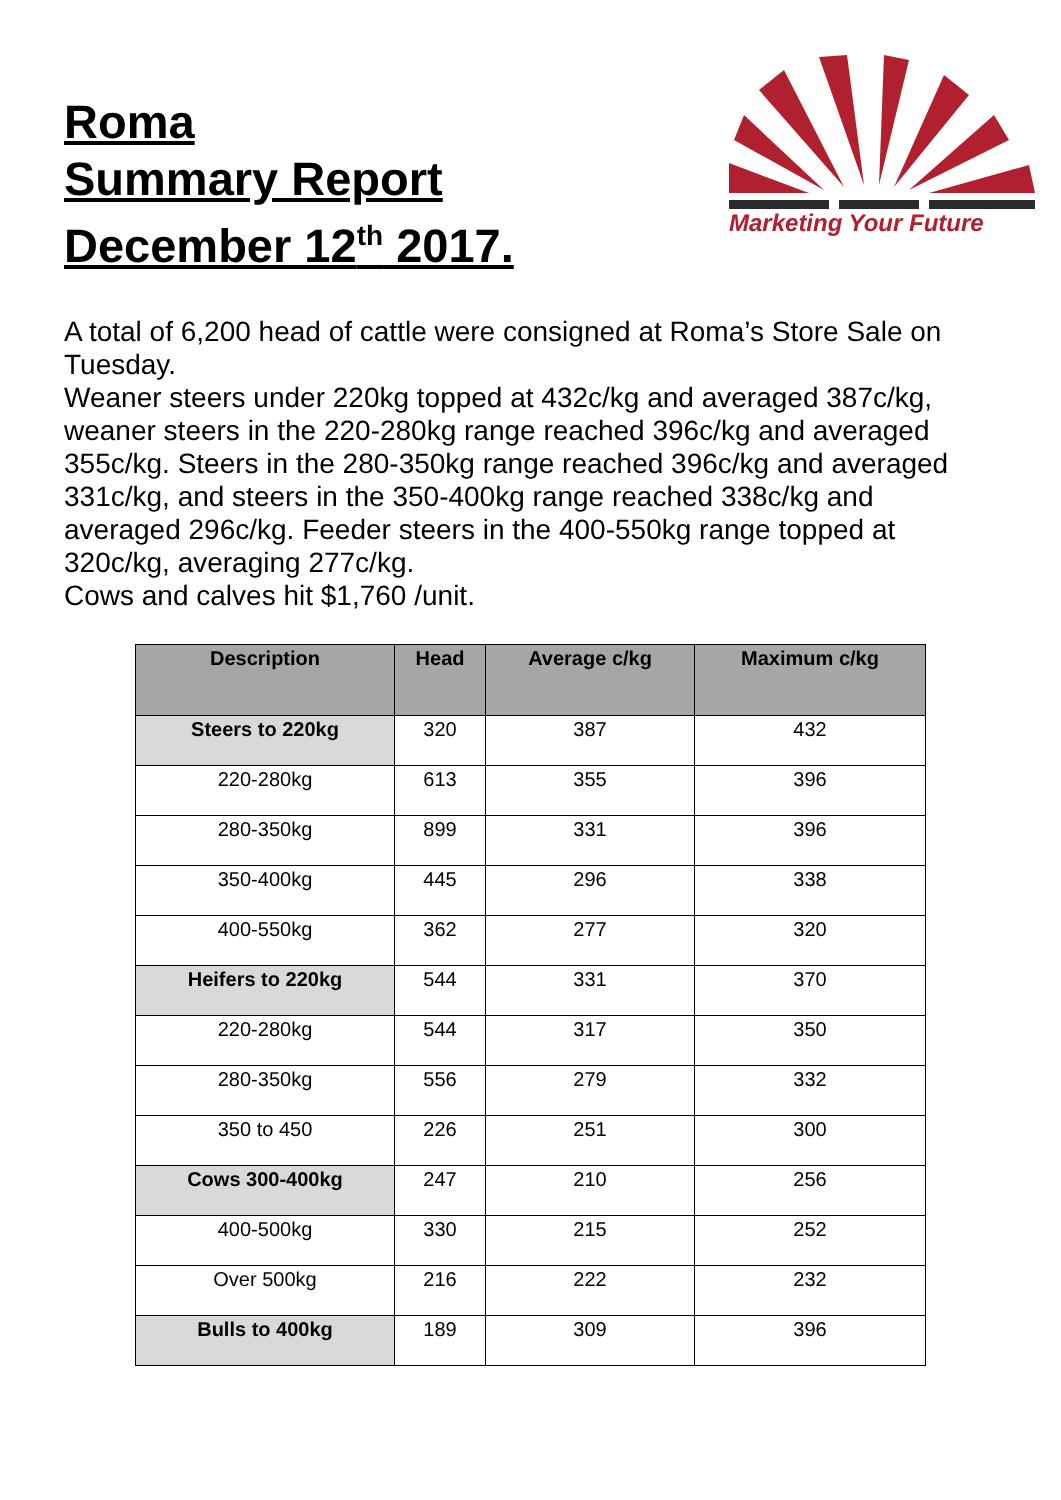Roma
Summary Report
December 12<sup>th</sup> 2017.
Marketing Your Future
A total of 6,200 head of cattle were consigned at Roma’s Store Sale on Tuesday.
Weaner steers under 220kg topped at 432c/kg and averaged 387c/kg, weaner steers in the 220-280kg range reached 396c/kg and averaged 355c/kg. Steers in the 280-350kg range reached 396c/kg and averaged 331c/kg, and steers in the 350-400kg range reached 338c/kg and averaged 296c/kg. Feeder steers in the 400-550kg range topped at 320c/kg, averaging 277c/kg.
Cows and calves hit $1,760 /unit.
| Description | Head | Average c/kg | Maximum c/kg |
| --- | --- | --- | --- |
| Steers to 220kg | 320 | 387 | 432 |
| 220-280kg | 613 | 355 | 396 |
| 280-350kg | 899 | 331 | 396 |
| 350-400kg | 445 | 296 | 338 |
| 400-550kg | 362 | 277 | 320 |
| Heifers to 220kg | 544 | 331 | 370 |
| 220-280kg | 544 | 317 | 350 |
| 280-350kg | 556 | 279 | 332 |
| 350 to 450 | 226 | 251 | 300 |
| Cows 300-400kg | 247 | 210 | 256 |
| 400-500kg | 330 | 215 | 252 |
| Over 500kg | 216 | 222 | 232 |
| Bulls to 400kg | 189 | 309 | 396 |